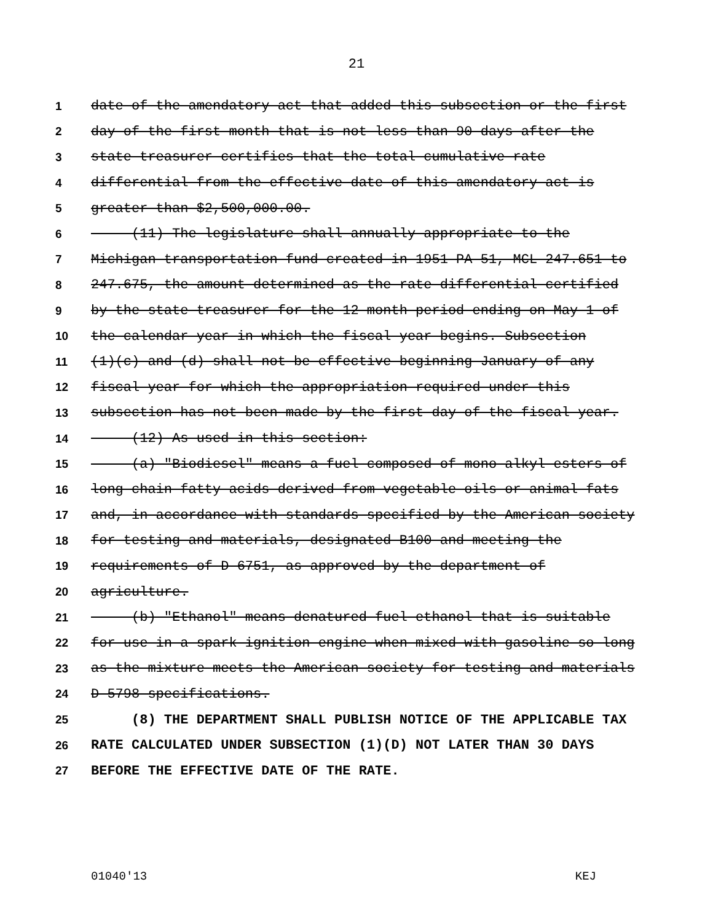21
1 date of the amendatory act that added this subsection or the first
2 day of the first month that is not less than 90 days after the
3 state treasurer certifies that the total cumulative rate
4 differential from the effective date of this amendatory act is
5 greater than $2,500,000.00.
6 (11) The legislature shall annually appropriate to the
7 Michigan transportation fund created in 1951 PA 51, MCL 247.651 to
8 247.675, the amount determined as the rate differential certified
9 by the state treasurer for the 12-month period ending on May 1 of
10 the calendar year in which the fiscal year begins. Subsection
11 (1)(c) and (d) shall not be effective beginning January of any
12 fiscal year for which the appropriation required under this
13 subsection has not been made by the first day of the fiscal year.
14 (12) As used in this section:
15 (a) "Biodiesel" means a fuel composed of mono-alkyl esters of
16 long chain fatty acids derived from vegetable oils or animal fats
17 and, in accordance with standards specified by the American society
18 for testing and materials, designated B100 and meeting the
19 requirements of D-6751, as approved by the department of
20 agriculture.
21 (b) "Ethanol" means denatured fuel ethanol that is suitable
22 for use in a spark-ignition engine when mixed with gasoline so long
23 as the mixture meets the American society for testing and materials
24 D-5798 specifications.
25 (8) THE DEPARTMENT SHALL PUBLISH NOTICE OF THE APPLICABLE TAX
26 RATE CALCULATED UNDER SUBSECTION (1)(D) NOT LATER THAN 30 DAYS
27 BEFORE THE EFFECTIVE DATE OF THE RATE.
01040'13 KEJ